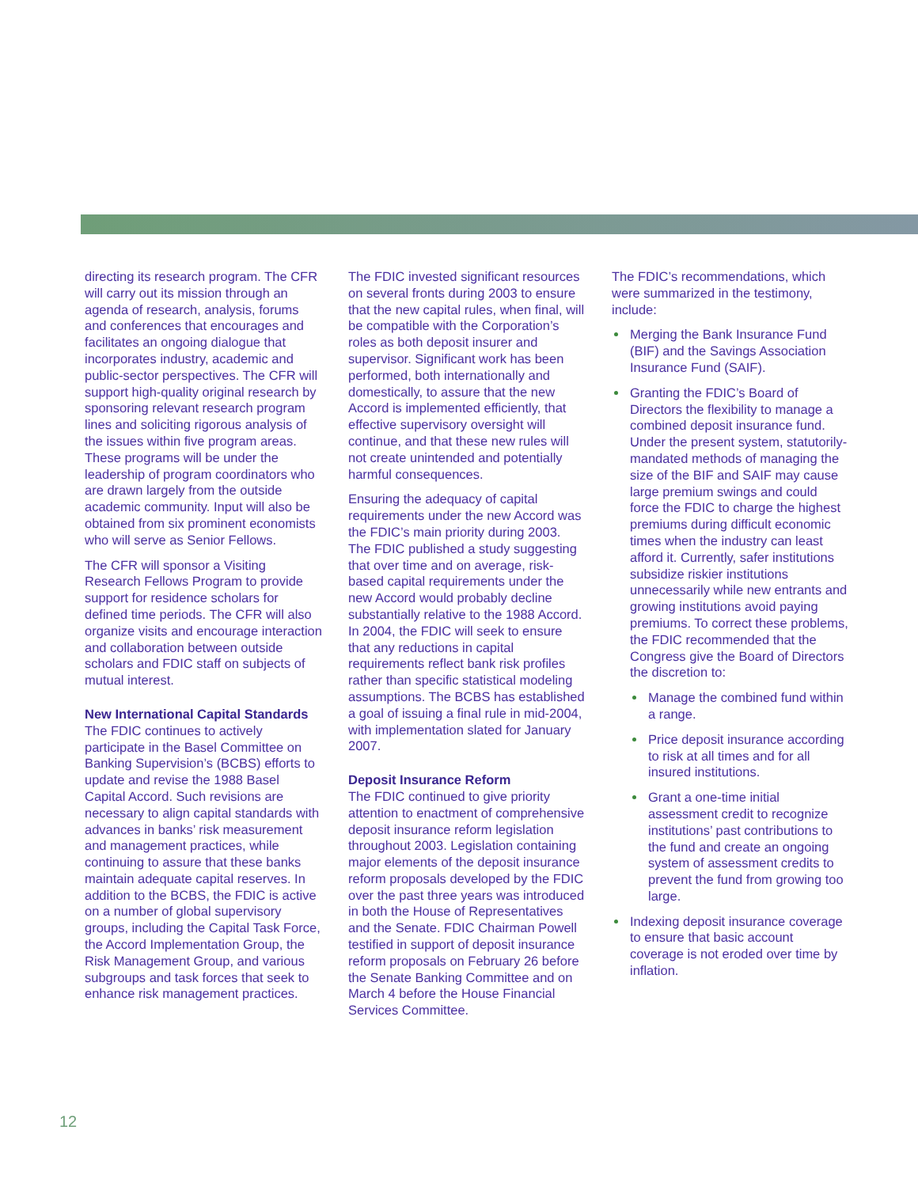directing its research program. The CFR will carry out its mission through an agenda of research, analysis, forums and conferences that encourages and facilitates an ongoing dialogue that incorporates industry, academic and public-sector perspectives. The CFR will support high-quality original research by sponsoring relevant research program lines and soliciting rigorous analysis of the issues within five program areas. These programs will be under the leadership of program coordinators who are drawn largely from the outside academic community. Input will also be obtained from six prominent economists who will serve as Senior Fellows.
The CFR will sponsor a Visiting Research Fellows Program to provide support for residence scholars for defined time periods. The CFR will also organize visits and encourage interaction and collaboration between outside scholars and FDIC staff on subjects of mutual interest.
New International Capital Standards
The FDIC continues to actively participate in the Basel Committee on Banking Supervision’s (BCBS) efforts to update and revise the 1988 Basel Capital Accord. Such revisions are necessary to align capital standards with advances in banks’ risk measurement and management practices, while continuing to assure that these banks maintain adequate capital reserves. In addition to the BCBS, the FDIC is active on a number of global supervisory groups, including the Capital Task Force, the Accord Implementation Group, the Risk Management Group, and various subgroups and task forces that seek to enhance risk management practices.
The FDIC invested significant resources on several fronts during 2003 to ensure that the new capital rules, when final, will be compatible with the Corporation’s roles as both deposit insurer and supervisor. Significant work has been performed, both internationally and domestically, to assure that the new Accord is implemented efficiently, that effective supervisory oversight will continue, and that these new rules will not create unintended and potentially harmful consequences.
Ensuring the adequacy of capital requirements under the new Accord was the FDIC’s main priority during 2003. The FDIC published a study suggesting that over time and on average, risk-based capital requirements under the new Accord would probably decline substantially relative to the 1988 Accord. In 2004, the FDIC will seek to ensure that any reductions in capital requirements reflect bank risk profiles rather than specific statistical modeling assumptions. The BCBS has established a goal of issuing a final rule in mid-2004, with implementation slated for January 2007.
Deposit Insurance Reform
The FDIC continued to give priority attention to enactment of comprehensive deposit insurance reform legislation throughout 2003. Legislation containing major elements of the deposit insurance reform proposals developed by the FDIC over the past three years was introduced in both the House of Representatives and the Senate. FDIC Chairman Powell testified in support of deposit insurance reform proposals on February 26 before the Senate Banking Committee and on March 4 before the House Financial Services Committee.
The FDIC’s recommendations, which were summarized in the testimony, include:
Merging the Bank Insurance Fund (BIF) and the Savings Association Insurance Fund (SAIF).
Granting the FDIC’s Board of Directors the flexibility to manage a combined deposit insurance fund. Under the present system, statutorily-mandated methods of managing the size of the BIF and SAIF may cause large premium swings and could force the FDIC to charge the highest premiums during difficult economic times when the industry can least afford it. Currently, safer institutions subsidize riskier institutions unnecessarily while new entrants and growing institutions avoid paying premiums. To correct these problems, the FDIC recommended that the Congress give the Board of Directors the discretion to:
Manage the combined fund within a range.
Price deposit insurance according to risk at all times and for all insured institutions.
Grant a one-time initial assessment credit to recognize institutions’ past contributions to the fund and create an ongoing system of assessment credits to prevent the fund from growing too large.
Indexing deposit insurance coverage to ensure that basic account coverage is not eroded over time by inflation.
12